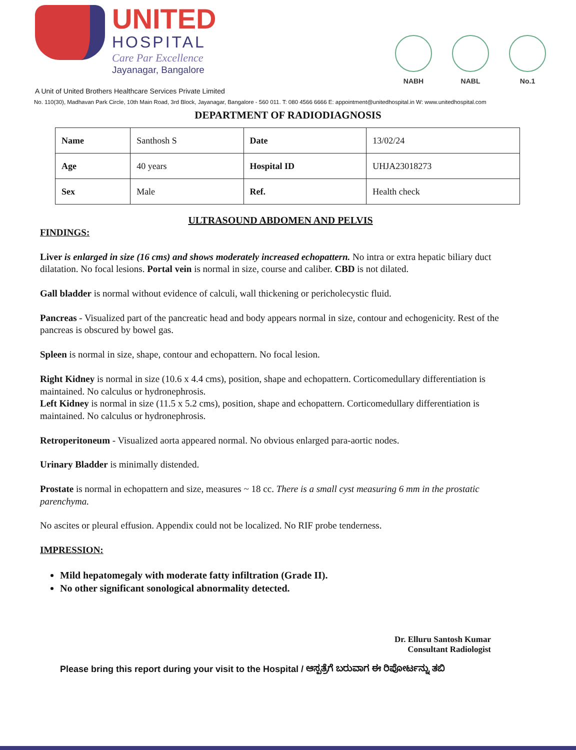UNITED
HOSPITAL
Care Par Excellence
Jayanagar, Bangalore
NABH NABL No.1
A Unit of United Brothers Healthcare Services Private Limited
No. 110(30), Madhavan Park Circle, 10th Main Road, 3rd Block, Jayanagar, Bangalore - 560 011. T: 080 4566 6666 E: appointment@unitedhospital.in W: www.unitedhospital.com
DEPARTMENT OF RADIODIAGNOSIS
| Name | Santhosh S | Date | 13/02/24 |
| Age | 40 years | Hospital ID | UHJA23018273 |
| Sex | Male | Ref. | Health check |
ULTRASOUND ABDOMEN AND PELVIS
FINDINGS:
Liver is enlarged in size (16 cms) and shows moderately increased echopattern. No intra or extra hepatic biliary duct dilatation. No focal lesions. Portal vein is normal in size, course and caliber. CBD is not dilated.
Gall bladder is normal without evidence of calculi, wall thickening or pericholecystic fluid.
Pancreas - Visualized part of the pancreatic head and body appears normal in size, contour and echogenicity. Rest of the pancreas is obscured by bowel gas.
Spleen is normal in size, shape, contour and echopattern. No focal lesion.
Right Kidney is normal in size (10.6 x 4.4 cms), position, shape and echopattern. Corticomedullary differentiation is maintained. No calculus or hydronephrosis.
Left Kidney is normal in size (11.5 x 5.2 cms), position, shape and echopattern. Corticomedullary differentiation is maintained. No calculus or hydronephrosis.
Retroperitoneum - Visualized aorta appeared normal. No obvious enlarged para-aortic nodes.
Urinary Bladder is minimally distended.
Prostate is normal in echopattern and size, measures ~ 18 cc. There is a small cyst measuring 6 mm in the prostatic parenchyma.
No ascites or pleural effusion. Appendix could not be localized. No RIF probe tenderness.
IMPRESSION:
Mild hepatomegaly with moderate fatty infiltration (Grade II).
No other significant sonological abnormality detected.
Dr. Elluru Santosh Kumar
Consultant Radiologist
Please bring this report during your visit to the Hospital / ಆಸ್ಪತ್ರೆಗೆ ಬರುವಾಗ ಈ ರಿಪೋರ್ಟನ್ನು ತಬಿ